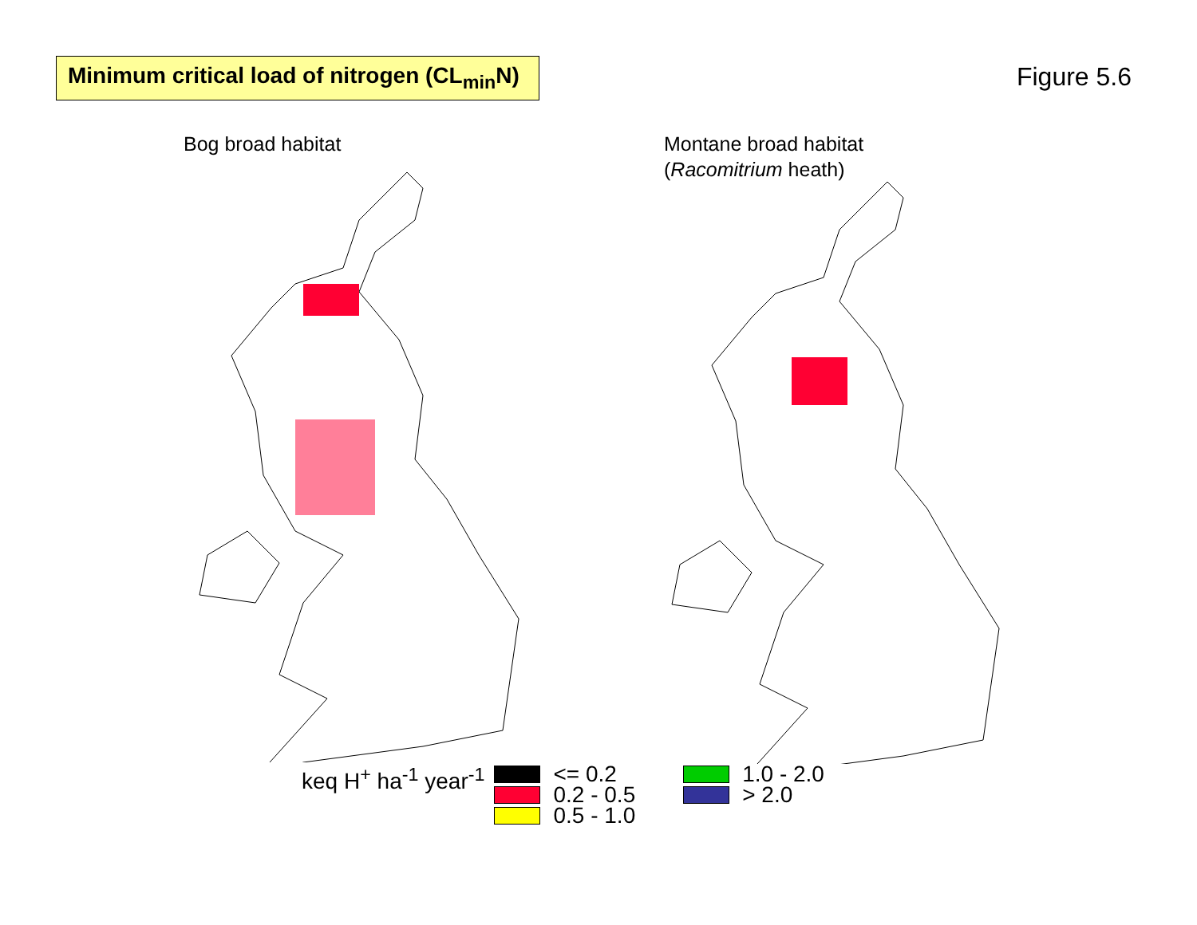Minimum critical load of nitrogen (CL<sub>min</sub>N)
Figure 5.6
Bog broad habitat Montane broad habitat
(Racomitrium heath)
keq H<sup>+</sup> ha<sup>-1</sup> year<sup>-1</sup>
<= 0.2
0.2 - 0.5
0.5 - 1.0
1.0 - 2.0
> 2.0